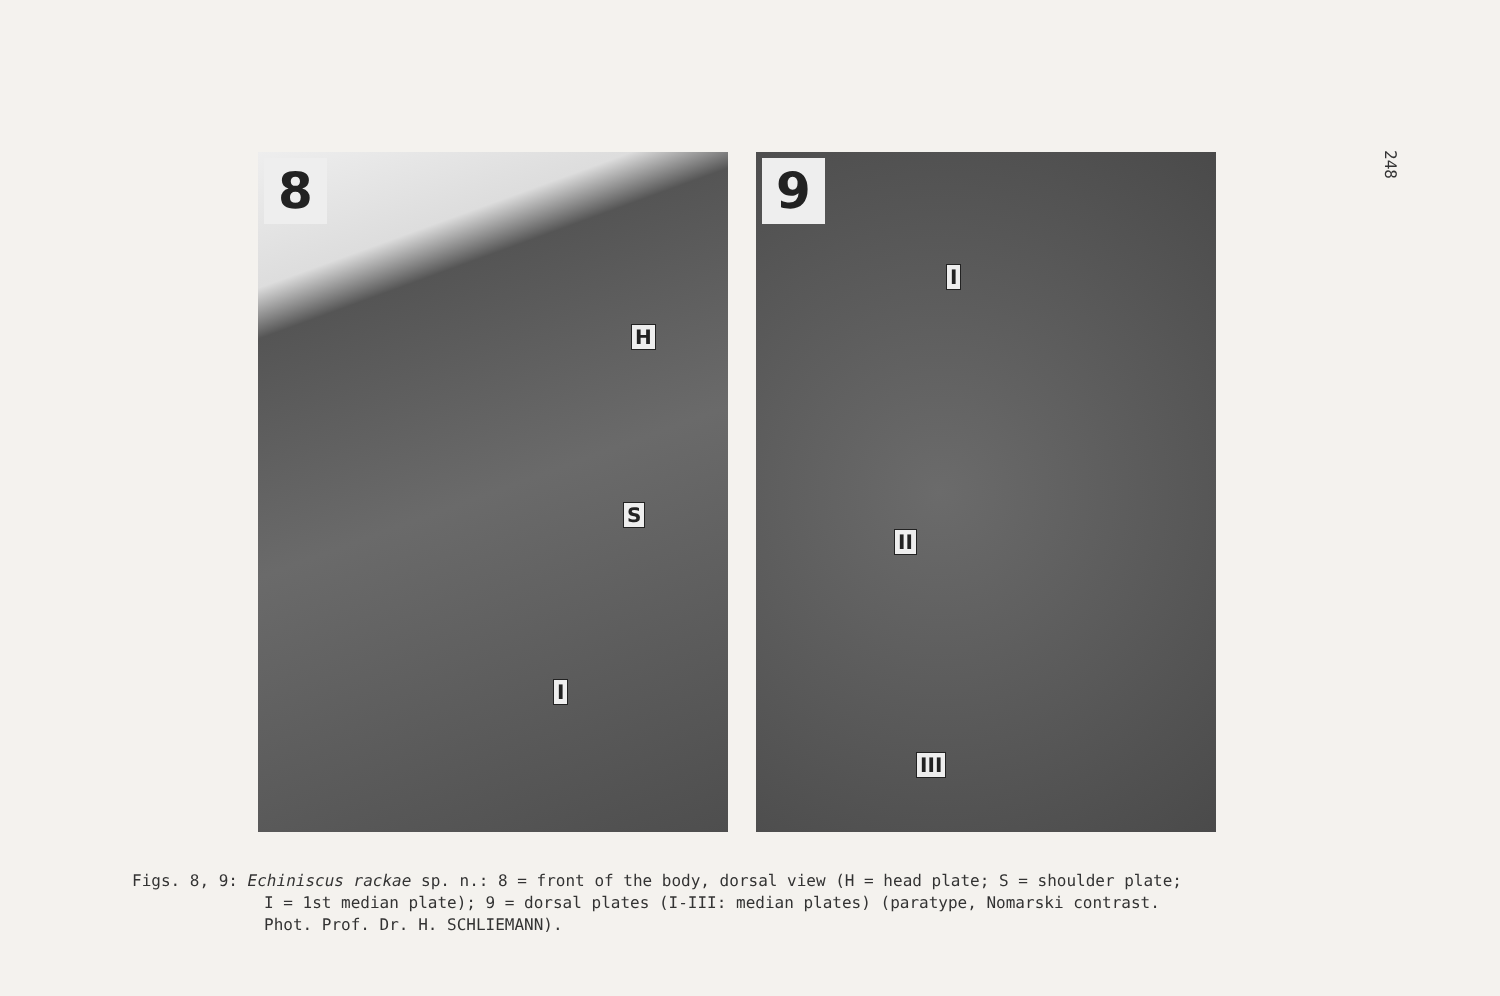248
8
H
S
I
9
I
II
III
Figs. 8, 9: Echiniscus rackae sp. n.: 8 = front of the body, dorsal view (H = head plate; S = shoulder plate;
I = 1st median plate); 9 = dorsal plates (I-III: median plates) (paratype, Nomarski contrast.
Phot. Prof. Dr. H. SCHLIEMANN).